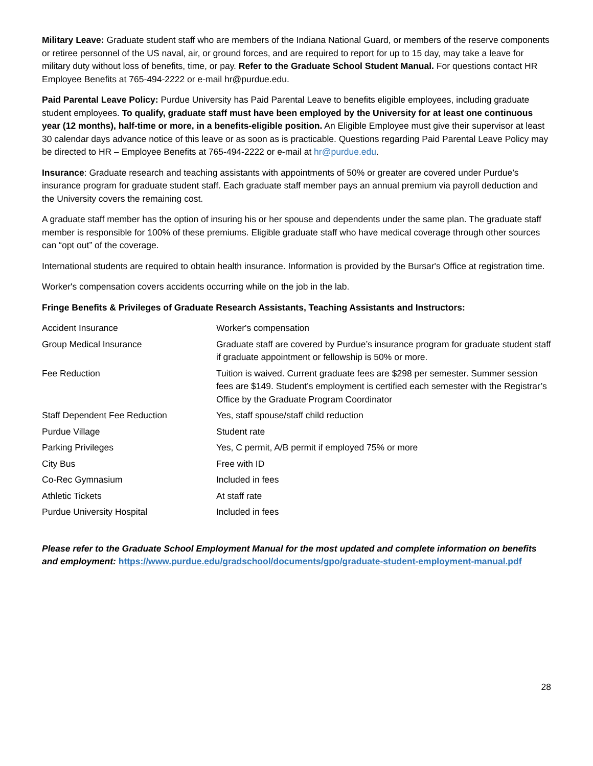Military Leave: Graduate student staff who are members of the Indiana National Guard, or members of the reserve components or retiree personnel of the US naval, air, or ground forces, and are required to report for up to 15 day, may take a leave for military duty without loss of benefits, time, or pay. Refer to the Graduate School Student Manual. For questions contact HR Employee Benefits at 765-494-2222 or e-mail hr@purdue.edu.
Paid Parental Leave Policy: Purdue University has Paid Parental Leave to benefits eligible employees, including graduate student employees. To qualify, graduate staff must have been employed by the University for at least one continuous year (12 months), half-time or more, in a benefits-eligible position. An Eligible Employee must give their supervisor at least 30 calendar days advance notice of this leave or as soon as is practicable. Questions regarding Paid Parental Leave Policy may be directed to HR – Employee Benefits at 765-494-2222 or e-mail at hr@purdue.edu.
Insurance: Graduate research and teaching assistants with appointments of 50% or greater are covered under Purdue’s insurance program for graduate student staff. Each graduate staff member pays an annual premium via payroll deduction and the University covers the remaining cost.
A graduate staff member has the option of insuring his or her spouse and dependents under the same plan. The graduate staff member is responsible for 100% of these premiums. Eligible graduate staff who have medical coverage through other sources can “opt out” of the coverage.
International students are required to obtain health insurance. Information is provided by the Bursar's Office at registration time.
Worker's compensation covers accidents occurring while on the job in the lab.
Fringe Benefits & Privileges of Graduate Research Assistants, Teaching Assistants and Instructors:
| Accident Insurance | Worker's compensation |
| Group Medical Insurance | Graduate staff are covered by Purdue’s insurance program for graduate student staff if graduate appointment or fellowship is 50% or more. |
| Fee Reduction | Tuition is waived. Current graduate fees are $298 per semester. Summer session fees are $149. Student’s employment is certified each semester with the Registrar’s Office by the Graduate Program Coordinator |
| Staff Dependent Fee Reduction | Yes, staff spouse/staff child reduction |
| Purdue Village | Student rate |
| Parking Privileges | Yes, C permit, A/B permit if employed 75% or more |
| City Bus | Free with ID |
| Co-Rec Gymnasium | Included in fees |
| Athletic Tickets | At staff rate |
| Purdue University Hospital | Included in fees |
Please refer to the Graduate School Employment Manual for the most updated and complete information on benefits and employment: https://www.purdue.edu/gradschool/documents/gpo/graduate-student-employment-manual.pdf
28